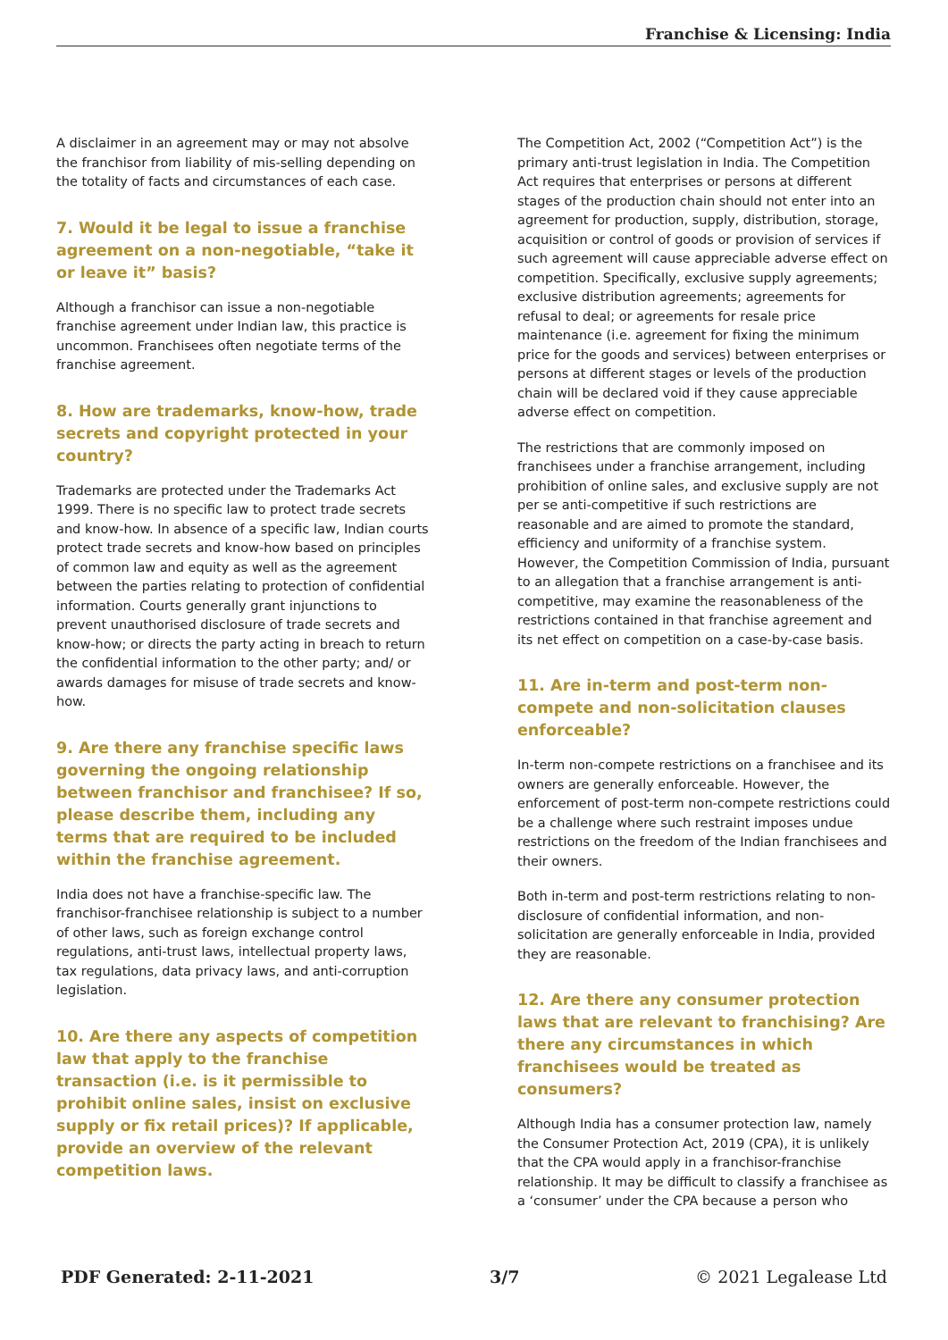Franchise & Licensing: India
A disclaimer in an agreement may or may not absolve the franchisor from liability of mis-selling depending on the totality of facts and circumstances of each case.
7. Would it be legal to issue a franchise agreement on a non-negotiable, “take it or leave it” basis?
Although a franchisor can issue a non-negotiable franchise agreement under Indian law, this practice is uncommon. Franchisees often negotiate terms of the franchise agreement.
8. How are trademarks, know-how, trade secrets and copyright protected in your country?
Trademarks are protected under the Trademarks Act 1999. There is no specific law to protect trade secrets and know-how. In absence of a specific law, Indian courts protect trade secrets and know-how based on principles of common law and equity as well as the agreement between the parties relating to protection of confidential information. Courts generally grant injunctions to prevent unauthorised disclosure of trade secrets and know-how; or directs the party acting in breach to return the confidential information to the other party; and/ or awards damages for misuse of trade secrets and know-how.
9. Are there any franchise specific laws governing the ongoing relationship between franchisor and franchisee? If so, please describe them, including any terms that are required to be included within the franchise agreement.
India does not have a franchise-specific law. The franchisor-franchisee relationship is subject to a number of other laws, such as foreign exchange control regulations, anti-trust laws, intellectual property laws, tax regulations, data privacy laws, and anti-corruption legislation.
10. Are there any aspects of competition law that apply to the franchise transaction (i.e. is it permissible to prohibit online sales, insist on exclusive supply or fix retail prices)? If applicable, provide an overview of the relevant competition laws.
The Competition Act, 2002 (“Competition Act”) is the primary anti-trust legislation in India. The Competition Act requires that enterprises or persons at different stages of the production chain should not enter into an agreement for production, supply, distribution, storage, acquisition or control of goods or provision of services if such agreement will cause appreciable adverse effect on competition. Specifically, exclusive supply agreements; exclusive distribution agreements; agreements for refusal to deal; or agreements for resale price maintenance (i.e. agreement for fixing the minimum price for the goods and services) between enterprises or persons at different stages or levels of the production chain will be declared void if they cause appreciable adverse effect on competition.
The restrictions that are commonly imposed on franchisees under a franchise arrangement, including prohibition of online sales, and exclusive supply are not per se anti-competitive if such restrictions are reasonable and are aimed to promote the standard, efficiency and uniformity of a franchise system. However, the Competition Commission of India, pursuant to an allegation that a franchise arrangement is anti-competitive, may examine the reasonableness of the restrictions contained in that franchise agreement and its net effect on competition on a case-by-case basis.
11. Are in-term and post-term non-compete and non-solicitation clauses enforceable?
In-term non-compete restrictions on a franchisee and its owners are generally enforceable. However, the enforcement of post-term non-compete restrictions could be a challenge where such restraint imposes undue restrictions on the freedom of the Indian franchisees and their owners.
Both in-term and post-term restrictions relating to non-disclosure of confidential information, and non-solicitation are generally enforceable in India, provided they are reasonable.
12. Are there any consumer protection laws that are relevant to franchising? Are there any circumstances in which franchisees would be treated as consumers?
Although India has a consumer protection law, namely the Consumer Protection Act, 2019 (CPA), it is unlikely that the CPA would apply in a franchisor-franchise relationship. It may be difficult to classify a franchisee as a ‘consumer’ under the CPA because a person who
PDF Generated: 2-11-2021 3/7 © 2021 Legalease Ltd